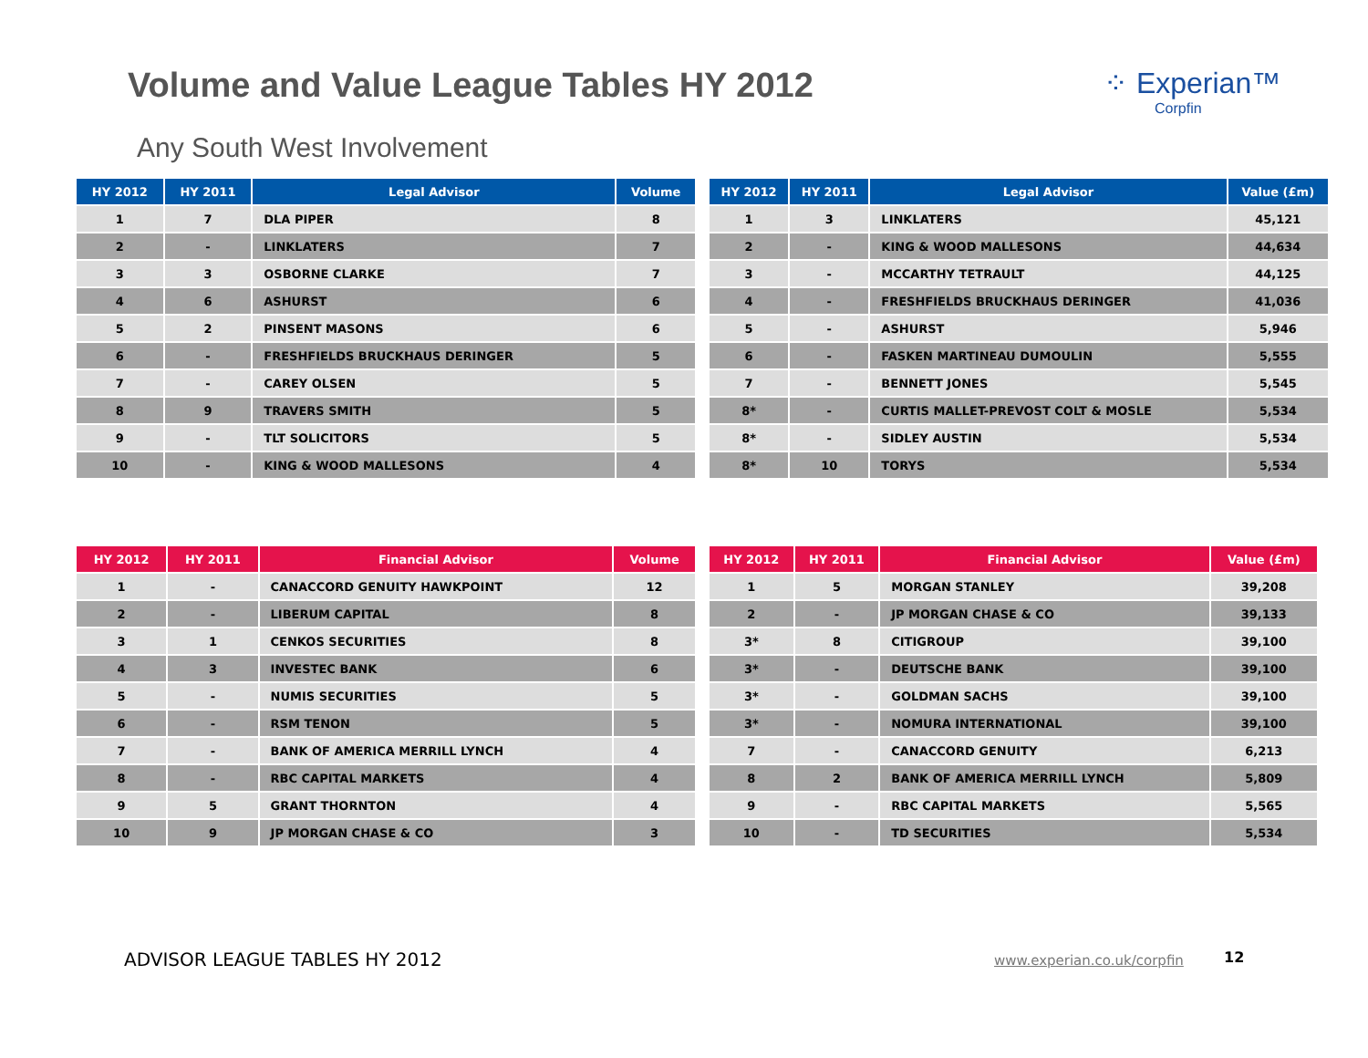Volume and Value League Tables HY 2012
⁘ Experian™
Corpfin
Any South West Involvement
| HY 2012 | HY 2011 | Legal Advisor | Volume |
| --- | --- | --- | --- |
| 1 | 7 | DLA PIPER | 8 |
| 2 | - | LINKLATERS | 7 |
| 3 | 3 | OSBORNE CLARKE | 7 |
| 4 | 6 | ASHURST | 6 |
| 5 | 2 | PINSENT MASONS | 6 |
| 6 | - | FRESHFIELDS BRUCKHAUS DERINGER | 5 |
| 7 | - | CAREY OLSEN | 5 |
| 8 | 9 | TRAVERS SMITH | 5 |
| 9 | - | TLT SOLICITORS | 5 |
| 10 | - | KING & WOOD MALLESONS | 4 |
| HY 2012 | HY 2011 | Legal Advisor | Value (£m) |
| --- | --- | --- | --- |
| 1 | 3 | LINKLATERS | 45,121 |
| 2 | - | KING & WOOD MALLESONS | 44,634 |
| 3 | - | MCCARTHY TETRAULT | 44,125 |
| 4 | - | FRESHFIELDS BRUCKHAUS DERINGER | 41,036 |
| 5 | - | ASHURST | 5,946 |
| 6 | - | FASKEN MARTINEAU DUMOULIN | 5,555 |
| 7 | - | BENNETT JONES | 5,545 |
| 8* | - | CURTIS MALLET-PREVOST COLT & MOSLE | 5,534 |
| 8* | - | SIDLEY AUSTIN | 5,534 |
| 8* | 10 | TORYS | 5,534 |
| HY 2012 | HY 2011 | Financial Advisor | Volume |
| --- | --- | --- | --- |
| 1 | - | CANACCORD GENUITY HAWKPOINT | 12 |
| 2 | - | LIBERUM CAPITAL | 8 |
| 3 | 1 | CENKOS SECURITIES | 8 |
| 4 | 3 | INVESTEC BANK | 6 |
| 5 | - | NUMIS SECURITIES | 5 |
| 6 | - | RSM TENON | 5 |
| 7 | - | BANK OF AMERICA MERRILL LYNCH | 4 |
| 8 | - | RBC CAPITAL MARKETS | 4 |
| 9 | 5 | GRANT THORNTON | 4 |
| 10 | 9 | JP MORGAN CHASE & CO | 3 |
| HY 2012 | HY 2011 | Financial Advisor | Value (£m) |
| --- | --- | --- | --- |
| 1 | 5 | MORGAN STANLEY | 39,208 |
| 2 | - | JP MORGAN CHASE & CO | 39,133 |
| 3* | 8 | CITIGROUP | 39,100 |
| 3* | - | DEUTSCHE BANK | 39,100 |
| 3* | - | GOLDMAN SACHS | 39,100 |
| 3* | - | NOMURA INTERNATIONAL | 39,100 |
| 7 | - | CANACCORD GENUITY | 6,213 |
| 8 | 2 | BANK OF AMERICA MERRILL LYNCH | 5,809 |
| 9 | - | RBC CAPITAL MARKETS | 5,565 |
| 10 | - | TD SECURITIES | 5,534 |
ADVISOR LEAGUE TABLES HY 2012 www.experian.co.uk/corpfin 12